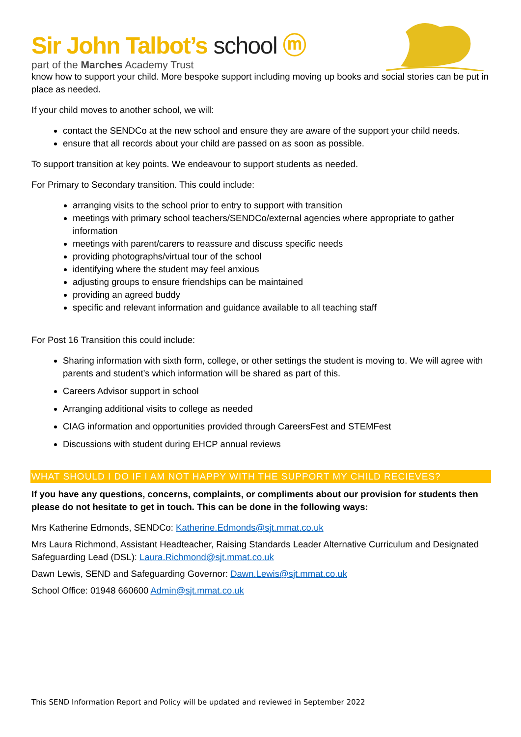Sir John Talbot’s school ⓜ
part of the Marches Academy Trust
know how to support your child. More bespoke support including moving up books and social stories can be put in place as needed.
If your child moves to another school, we will:
contact the SENDCo at the new school and ensure they are aware of the support your child needs.
ensure that all records about your child are passed on as soon as possible.
To support transition at key points. We endeavour to support students as needed.
For Primary to Secondary transition. This could include:
arranging visits to the school prior to entry to support with transition
meetings with primary school teachers/SENDCo/external agencies where appropriate to gather information
meetings with parent/carers to reassure and discuss specific needs
providing photographs/virtual tour of the school
identifying where the student may feel anxious
adjusting groups to ensure friendships can be maintained
providing an agreed buddy
specific and relevant information and guidance available to all teaching staff
For Post 16 Transition this could include:
Sharing information with sixth form, college, or other settings the student is moving to. We will agree with parents and student’s which information will be shared as part of this.
Careers Advisor support in school
Arranging additional visits to college as needed
CIAG information and opportunities provided through CareersFest and STEMFest
Discussions with student during EHCP annual reviews
WHAT SHOULD I DO IF I AM NOT HAPPY WITH THE SUPPORT MY CHILD RECIEVES?
If you have any questions, concerns, complaints, or compliments about our provision for students then please do not hesitate to get in touch. This can be done in the following ways:
Mrs Katherine Edmonds, SENDCo: Katherine.Edmonds@sjt.mmat.co.uk
Mrs Laura Richmond, Assistant Headteacher, Raising Standards Leader Alternative Curriculum and Designated Safeguarding Lead (DSL): Laura.Richmond@sjt.mmat.co.uk
Dawn Lewis, SEND and Safeguarding Governor: Dawn.Lewis@sjt.mmat.co.uk
School Office: 01948 660600 Admin@sjt.mmat.co.uk
This SEND Information Report and Policy will be updated and reviewed in September 2022